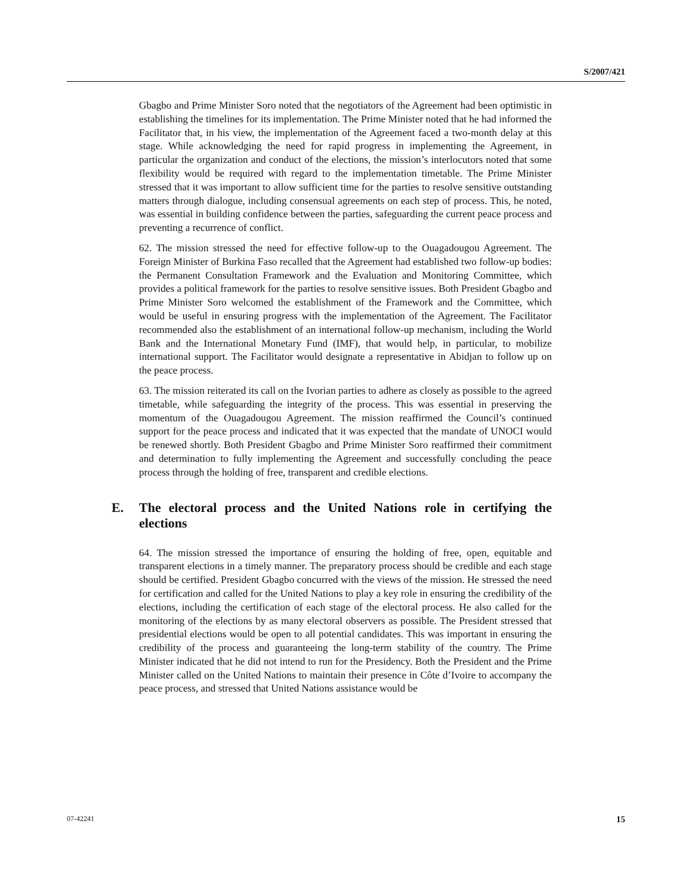S/2007/421
Gbagbo and Prime Minister Soro noted that the negotiators of the Agreement had been optimistic in establishing the timelines for its implementation. The Prime Minister noted that he had informed the Facilitator that, in his view, the implementation of the Agreement faced a two-month delay at this stage. While acknowledging the need for rapid progress in implementing the Agreement, in particular the organization and conduct of the elections, the mission’s interlocutors noted that some flexibility would be required with regard to the implementation timetable. The Prime Minister stressed that it was important to allow sufficient time for the parties to resolve sensitive outstanding matters through dialogue, including consensual agreements on each step of process. This, he noted, was essential in building confidence between the parties, safeguarding the current peace process and preventing a recurrence of conflict.
62. The mission stressed the need for effective follow-up to the Ouagadougou Agreement. The Foreign Minister of Burkina Faso recalled that the Agreement had established two follow-up bodies: the Permanent Consultation Framework and the Evaluation and Monitoring Committee, which provides a political framework for the parties to resolve sensitive issues. Both President Gbagbo and Prime Minister Soro welcomed the establishment of the Framework and the Committee, which would be useful in ensuring progress with the implementation of the Agreement. The Facilitator recommended also the establishment of an international follow-up mechanism, including the World Bank and the International Monetary Fund (IMF), that would help, in particular, to mobilize international support. The Facilitator would designate a representative in Abidjan to follow up on the peace process.
63. The mission reiterated its call on the Ivorian parties to adhere as closely as possible to the agreed timetable, while safeguarding the integrity of the process. This was essential in preserving the momentum of the Ouagadougou Agreement. The mission reaffirmed the Council’s continued support for the peace process and indicated that it was expected that the mandate of UNOCI would be renewed shortly. Both President Gbagbo and Prime Minister Soro reaffirmed their commitment and determination to fully implementing the Agreement and successfully concluding the peace process through the holding of free, transparent and credible elections.
E. The electoral process and the United Nations role in certifying the elections
64. The mission stressed the importance of ensuring the holding of free, open, equitable and transparent elections in a timely manner. The preparatory process should be credible and each stage should be certified. President Gbagbo concurred with the views of the mission. He stressed the need for certification and called for the United Nations to play a key role in ensuring the credibility of the elections, including the certification of each stage of the electoral process. He also called for the monitoring of the elections by as many electoral observers as possible. The President stressed that presidential elections would be open to all potential candidates. This was important in ensuring the credibility of the process and guaranteeing the long-term stability of the country. The Prime Minister indicated that he did not intend to run for the Presidency. Both the President and the Prime Minister called on the United Nations to maintain their presence in Côte d’Ivoire to accompany the peace process, and stressed that United Nations assistance would be
07-42241 15